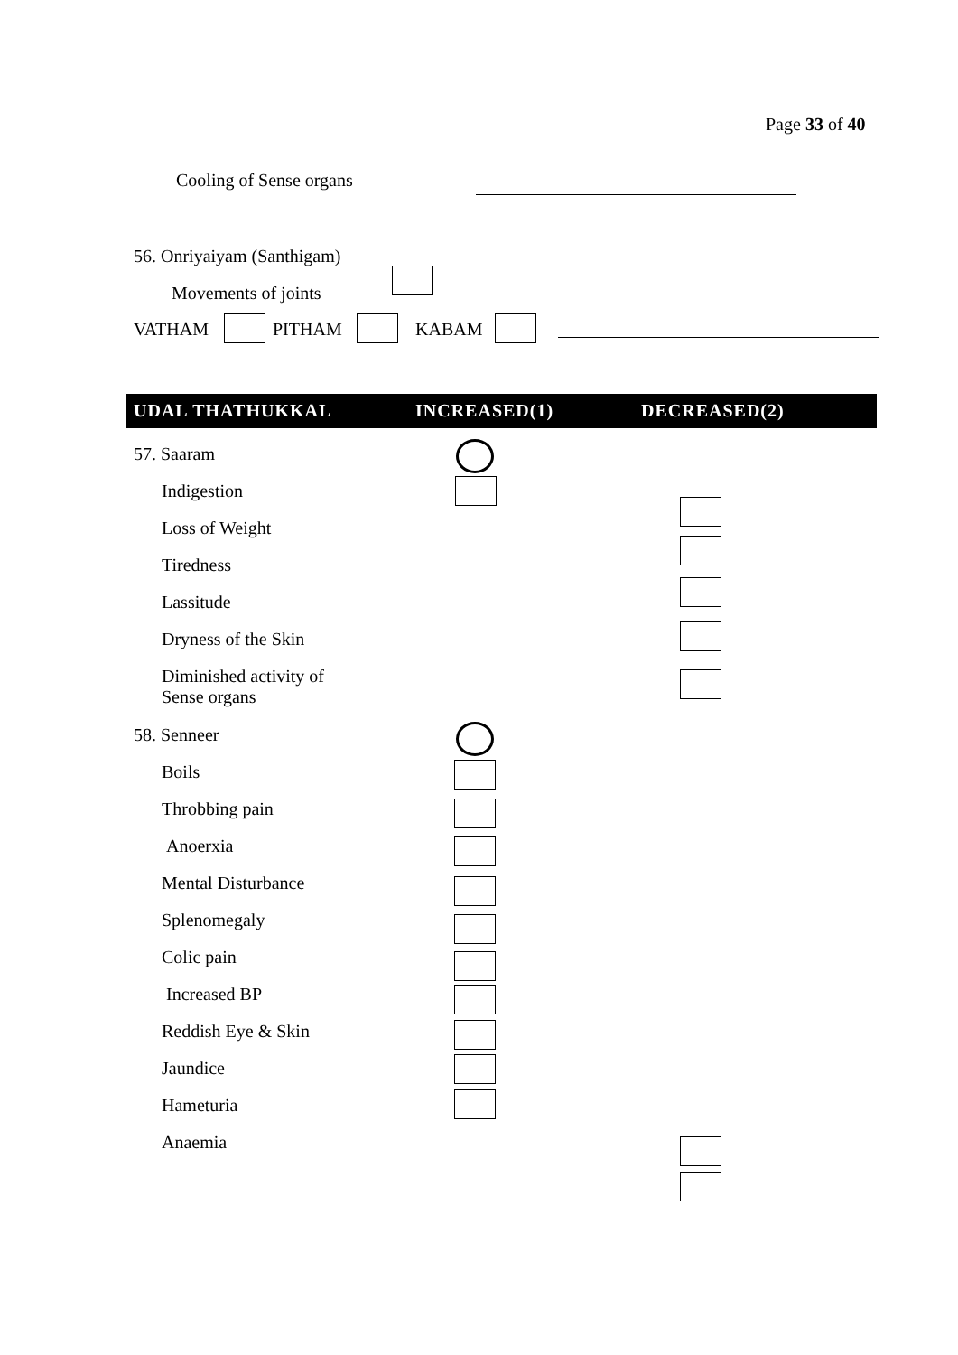Page 33 of 40
Cooling of Sense organs
56. Onriyaiyam (Santhigam)
Movements of joints
VATHAM PITHAM KABAM
UDAL THATHUKKAL INCREASED(1) DECREASED(2)
57. Saaram
Indigestion
Loss of Weight
Tiredness
Lassitude
Dryness of the Skin
Diminished activity of
Sense organs
58. Senneer
Boils
Throbbing pain
Anoerxia
Mental Disturbance
Splenomegaly
Colic pain
Increased BP
Reddish Eye & Skin
Jaundice
Hameturia
Anaemia